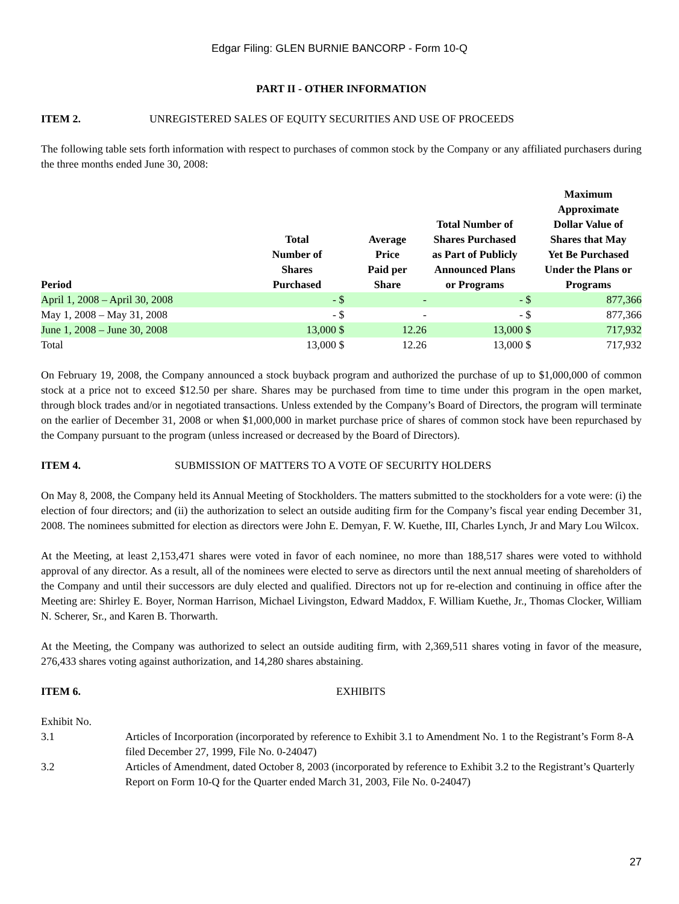Edgar Filing: GLEN BURNIE BANCORP - Form 10-Q
PART II - OTHER INFORMATION
ITEM 2. UNREGISTERED SALES OF EQUITY SECURITIES AND USE OF PROCEEDS
The following table sets forth information with respect to purchases of common stock by the Company or any affiliated purchasers during the three months ended June 30, 2008:
| Period | Total Number of Shares Purchased | | Average Price Paid per Share | Total Number of Shares Purchased as Part of Publicly Announced Plans or Programs | | Maximum Approximate Dollar Value of Shares that May Yet Be Purchased Under the Plans or Programs |
| --- | --- | --- | --- | --- | --- | --- |
| April 1, 2008 – April 30, 2008 | - | $ | - | - | $ | 877,366 |
| May 1, 2008 – May 31, 2008 | - | $ | - | - | $ | 877,366 |
| June 1, 2008 – June 30, 2008 | 13,000 | $ | 12.26 | 13,000 | $ | 717,932 |
| Total | 13,000 | $ | 12.26 | 13,000 | $ | 717,932 |
On February 19, 2008, the Company announced a stock buyback program and authorized the purchase of up to $1,000,000 of common stock at a price not to exceed $12.50 per share. Shares may be purchased from time to time under this program in the open market, through block trades and/or in negotiated transactions. Unless extended by the Company’s Board of Directors, the program will terminate on the earlier of December 31, 2008 or when $1,000,000 in market purchase price of shares of common stock have been repurchased by the Company pursuant to the program (unless increased or decreased by the Board of Directors).
ITEM 4. SUBMISSION OF MATTERS TO A VOTE OF SECURITY HOLDERS
On May 8, 2008, the Company held its Annual Meeting of Stockholders. The matters submitted to the stockholders for a vote were: (i) the election of four directors; and (ii) the authorization to select an outside auditing firm for the Company’s fiscal year ending December 31, 2008. The nominees submitted for election as directors were John E. Demyan, F. W. Kuethe, III, Charles Lynch, Jr and Mary Lou Wilcox.
At the Meeting, at least 2,153,471 shares were voted in favor of each nominee, no more than 188,517 shares were voted to withhold approval of any director. As a result, all of the nominees were elected to serve as directors until the next annual meeting of shareholders of the Company and until their successors are duly elected and qualified. Directors not up for re-election and continuing in office after the Meeting are: Shirley E. Boyer, Norman Harrison, Michael Livingston, Edward Maddox, F. William Kuethe, Jr., Thomas Clocker, William N. Scherer, Sr., and Karen B. Thorwarth.
At the Meeting, the Company was authorized to select an outside auditing firm, with 2,369,511 shares voting in favor of the measure, 276,433 shares voting against authorization, and 14,280 shares abstaining.
ITEM 6. EXHIBITS
Exhibit No.
3.1 Articles of Incorporation (incorporated by reference to Exhibit 3.1 to Amendment No. 1 to the Registrant’s Form 8-A filed December 27, 1999, File No. 0-24047)
3.2 Articles of Amendment, dated October 8, 2003 (incorporated by reference to Exhibit 3.2 to the Registrant’s Quarterly Report on Form 10-Q for the Quarter ended March 31, 2003, File No. 0-24047)
27